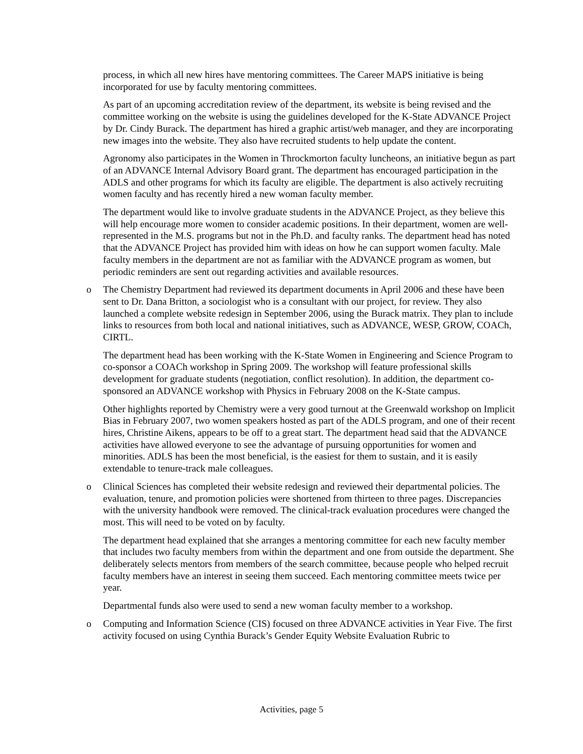process, in which all new hires have mentoring committees. The Career MAPS initiative is being incorporated for use by faculty mentoring committees.
As part of an upcoming accreditation review of the department, its website is being revised and the committee working on the website is using the guidelines developed for the K-State ADVANCE Project by Dr. Cindy Burack. The department has hired a graphic artist/web manager, and they are incorporating new images into the website. They also have recruited students to help update the content.
Agronomy also participates in the Women in Throckmorton faculty luncheons, an initiative begun as part of an ADVANCE Internal Advisory Board grant. The department has encouraged participation in the ADLS and other programs for which its faculty are eligible. The department is also actively recruiting women faculty and has recently hired a new woman faculty member.
The department would like to involve graduate students in the ADVANCE Project, as they believe this will help encourage more women to consider academic positions. In their department, women are well-represented in the M.S. programs but not in the Ph.D. and faculty ranks. The department head has noted that the ADVANCE Project has provided him with ideas on how he can support women faculty. Male faculty members in the department are not as familiar with the ADVANCE program as women, but periodic reminders are sent out regarding activities and available resources.
o The Chemistry Department had reviewed its department documents in April 2006 and these have been sent to Dr. Dana Britton, a sociologist who is a consultant with our project, for review. They also launched a complete website redesign in September 2006, using the Burack matrix. They plan to include links to resources from both local and national initiatives, such as ADVANCE, WESP, GROW, COACh, CIRTL.
The department head has been working with the K-State Women in Engineering and Science Program to co-sponsor a COACh workshop in Spring 2009. The workshop will feature professional skills development for graduate students (negotiation, conflict resolution). In addition, the department co-sponsored an ADVANCE workshop with Physics in February 2008 on the K-State campus.
Other highlights reported by Chemistry were a very good turnout at the Greenwald workshop on Implicit Bias in February 2007, two women speakers hosted as part of the ADLS program, and one of their recent hires, Christine Aikens, appears to be off to a great start. The department head said that the ADVANCE activities have allowed everyone to see the advantage of pursuing opportunities for women and minorities. ADLS has been the most beneficial, is the easiest for them to sustain, and it is easily extendable to tenure-track male colleagues.
o Clinical Sciences has completed their website redesign and reviewed their departmental policies. The evaluation, tenure, and promotion policies were shortened from thirteen to three pages. Discrepancies with the university handbook were removed. The clinical-track evaluation procedures were changed the most. This will need to be voted on by faculty.
The department head explained that she arranges a mentoring committee for each new faculty member that includes two faculty members from within the department and one from outside the department. She deliberately selects mentors from members of the search committee, because people who helped recruit faculty members have an interest in seeing them succeed. Each mentoring committee meets twice per year.
Departmental funds also were used to send a new woman faculty member to a workshop.
o Computing and Information Science (CIS) focused on three ADVANCE activities in Year Five. The first activity focused on using Cynthia Burack’s Gender Equity Website Evaluation Rubric to
Activities, page 5